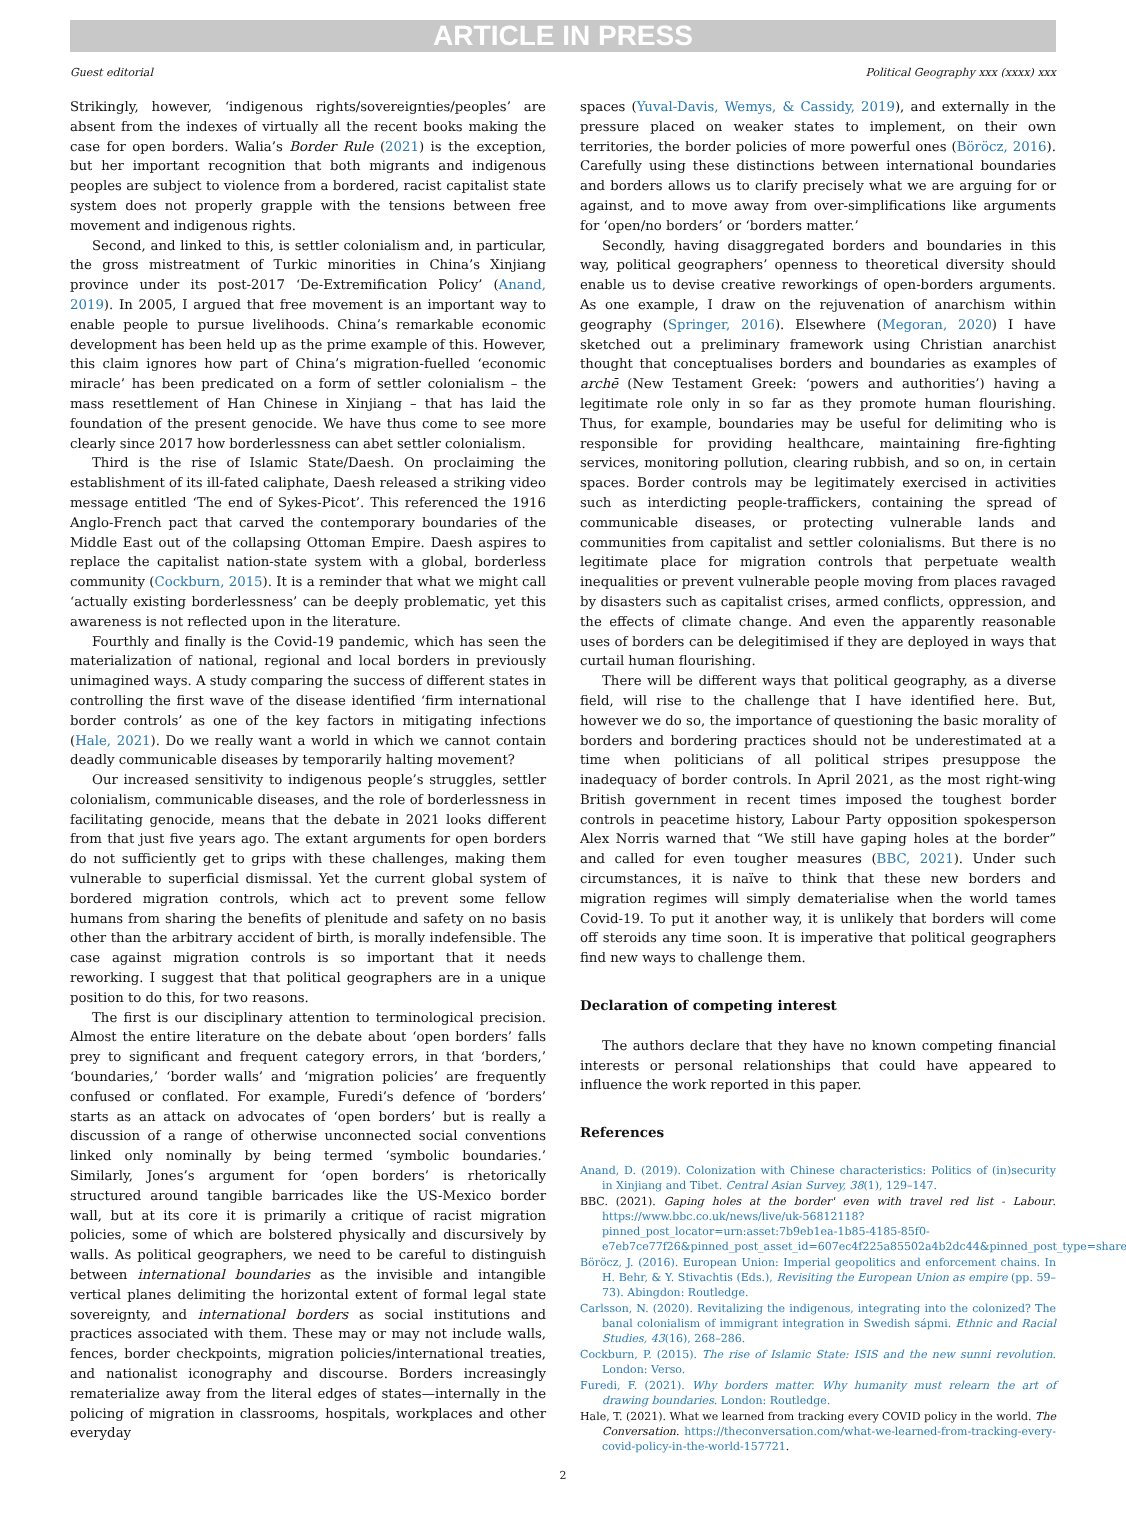ARTICLE IN PRESS
Guest editorial Political Geography xxx (xxxx) xxx
Strikingly, however, ‘indigenous rights/sovereignties/peoples’ are absent from the indexes of virtually all the recent books making the case for open borders. Walia’s Border Rule (2021) is the exception, but her important recognition that both migrants and indigenous peoples are subject to violence from a bordered, racist capitalist state system does not properly grapple with the tensions between free movement and indigenous rights.
Second, and linked to this, is settler colonialism and, in particular, the gross mistreatment of Turkic minorities in China’s Xinjiang province under its post-2017 ‘De-Extremification Policy’ (Anand, 2019). In 2005, I argued that free movement is an important way to enable people to pursue livelihoods. China’s remarkable economic development has been held up as the prime example of this. However, this claim ignores how part of China’s migration-fuelled ‘economic miracle’ has been predicated on a form of settler colonialism – the mass resettlement of Han Chinese in Xinjiang – that has laid the foundation of the present genocide. We have thus come to see more clearly since 2017 how borderlessness can abet settler colonialism.
Third is the rise of Islamic State/Daesh. On proclaiming the establishment of its ill-fated caliphate, Daesh released a striking video message entitled ‘The end of Sykes-Picot’. This referenced the 1916 Anglo-French pact that carved the contemporary boundaries of the Middle East out of the collapsing Ottoman Empire. Daesh aspires to replace the capitalist nation-state system with a global, borderless community (Cockburn, 2015). It is a reminder that what we might call ‘actually existing borderlessness’ can be deeply problematic, yet this awareness is not reflected upon in the literature.
Fourthly and finally is the Covid-19 pandemic, which has seen the materialization of national, regional and local borders in previously unimagined ways. A study comparing the success of different states in controlling the first wave of the disease identified ‘firm international border controls’ as one of the key factors in mitigating infections (Hale, 2021). Do we really want a world in which we cannot contain deadly communicable diseases by temporarily halting movement?
Our increased sensitivity to indigenous people’s struggles, settler colonialism, communicable diseases, and the role of borderlessness in facilitating genocide, means that the debate in 2021 looks different from that just five years ago. The extant arguments for open borders do not sufficiently get to grips with these challenges, making them vulnerable to superficial dismissal. Yet the current global system of bordered migration controls, which act to prevent some fellow humans from sharing the benefits of plenitude and safety on no basis other than the arbitrary accident of birth, is morally indefensible. The case against migration controls is so important that it needs reworking. I suggest that that political geographers are in a unique position to do this, for two reasons.
The first is our disciplinary attention to terminological precision. Almost the entire literature on the debate about ‘open borders’ falls prey to significant and frequent category errors, in that ‘borders,’ ‘boundaries,’ ‘border walls’ and ‘migration policies’ are frequently confused or conflated. For example, Furedi’s defence of ‘borders’ starts as an attack on advocates of ‘open borders’ but is really a discussion of a range of otherwise unconnected social conventions linked only nominally by being termed ‘symbolic boundaries.’ Similarly, Jones’s argument for ‘open borders’ is rhetorically structured around tangible barricades like the US-Mexico border wall, but at its core it is primarily a critique of racist migration policies, some of which are bolstered physically and discursively by walls. As political geographers, we need to be careful to distinguish between international boundaries as the invisible and intangible vertical planes delimiting the horizontal extent of formal legal state sovereignty, and international borders as social institutions and practices associated with them. These may or may not include walls, fences, border checkpoints, migration policies/international treaties, and nationalist iconography and discourse. Borders increasingly rematerialize away from the literal edges of states—internally in the policing of migration in classrooms, hospitals, workplaces and other everyday
spaces (Yuval-Davis, Wemys, & Cassidy, 2019), and externally in the pressure placed on weaker states to implement, on their own territories, the border policies of more powerful ones (Böröcz, 2016). Carefully using these distinctions between international boundaries and borders allows us to clarify precisely what we are arguing for or against, and to move away from over-simplifications like arguments for ‘open/no borders’ or ‘borders matter.’
Secondly, having disaggregated borders and boundaries in this way, political geographers’ openness to theoretical diversity should enable us to devise creative reworkings of open-borders arguments. As one example, I draw on the rejuvenation of anarchism within geography (Springer, 2016). Elsewhere (Megoran, 2020) I have sketched out a preliminary framework using Christian anarchist thought that conceptualises borders and boundaries as examples of archē (New Testament Greek: ‘powers and authorities’) having a legitimate role only in so far as they promote human flourishing. Thus, for example, boundaries may be useful for delimiting who is responsible for providing healthcare, maintaining fire-fighting services, monitoring pollution, clearing rubbish, and so on, in certain spaces. Border controls may be legitimately exercised in activities such as interdicting people-traffickers, containing the spread of communicable diseases, or protecting vulnerable lands and communities from capitalist and settler colonialisms. But there is no legitimate place for migration controls that perpetuate wealth inequalities or prevent vulnerable people moving from places ravaged by disasters such as capitalist crises, armed conflicts, oppression, and the effects of climate change. And even the apparently reasonable uses of borders can be delegitimised if they are deployed in ways that curtail human flourishing.
There will be different ways that political geography, as a diverse field, will rise to the challenge that I have identified here. But, however we do so, the importance of questioning the basic morality of borders and bordering practices should not be underestimated at a time when politicians of all political stripes presuppose the inadequacy of border controls. In April 2021, as the most right-wing British government in recent times imposed the toughest border controls in peacetime history, Labour Party opposition spokesperson Alex Norris warned that “We still have gaping holes at the border” and called for even tougher measures (BBC, 2021). Under such circumstances, it is naïve to think that these new borders and migration regimes will simply dematerialise when the world tames Covid-19. To put it another way, it is unlikely that borders will come off steroids any time soon. It is imperative that political geographers find new ways to challenge them.
Declaration of competing interest
The authors declare that they have no known competing financial interests or personal relationships that could have appeared to influence the work reported in this paper.
References
Anand, D. (2019). Colonization with Chinese characteristics: Politics of (in)security in Xinjiang and Tibet. Central Asian Survey, 38(1), 129–147.
BBC. (2021). Gaping holes at the border' even with travel red list - Labour. https://www.bbc.co.uk/news/live/uk-56812118?pinned_post_locator=urn:asset:7b9eb1ea-1b85-4185-85f0-e7eb7ce77f26&pinned_post_asset_id=607ec4f225a85502a4b2dc44&pinned_post_type=share.
Böröcz, J. (2016). European Union: Imperial geopolitics and enforcement chains. In H. Behr, & Y. Stivachtis (Eds.), Revisiting the European Union as empire (pp. 59–73). Abingdon: Routledge.
Carlsson, N. (2020). Revitalizing the indigenous, integrating into the colonized? The banal colonialism of immigrant integration in Swedish sápmi. Ethnic and Racial Studies, 43(16), 268–286.
Cockburn, P. (2015). The rise of Islamic State: ISIS and the new sunni revolution. London: Verso.
Furedi, F. (2021). Why borders matter. Why humanity must relearn the art of drawing boundaries. London: Routledge.
Hale, T. (2021). What we learned from tracking every COVID policy in the world. The Conversation. https://theconversation.com/what-we-learned-from-tracking-every-covid-policy-in-the-world-157721.
2